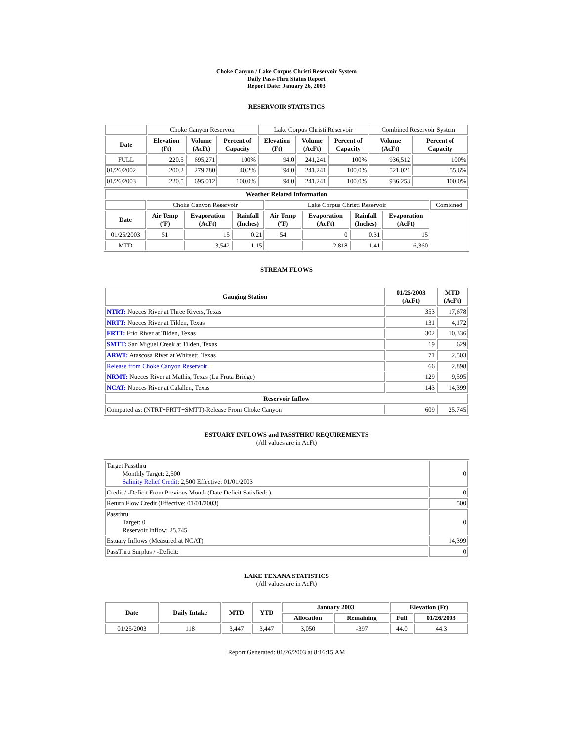Choke Canyon / Lake Corpus Christi Reservoir System
Daily Pass-Thru Status Report
Report Date: January 26, 2003
RESERVOIR STATISTICS
| | Choke Canyon Reservoir | | | Lake Corpus Christi Reservoir | | | Combined Reservoir System | |
| Date | Elevation (Ft) | Volume (AcFt) | Percent of Capacity | Elevation (Ft) | Volume (AcFt) | Percent of Capacity | Volume (AcFt) | Percent of Capacity |
| FULL | 220.5 | 695,271 | 100% | 94.0 | 241,241 | 100% | 936,512 | 100% |
| 01/26/2002 | 200.2 | 279,780 | 40.2% | 94.0 | 241,241 | 100.0% | 521,021 | 55.6% |
| 01/26/2003 | 220.5 | 695,012 | 100.0% | 94.0 | 241,241 | 100.0% | 936,253 | 100.0% |
| Weather Related Information | | | | | | | | |
| --- | --- | --- | --- | --- | --- | --- | --- | --- |
| | Choke Canyon Reservoir | | | Lake Corpus Christi Reservoir | | | | Combined |
| Date | Air Temp (ºF) | Evaporation (AcFt) | Rainfall (Inches) | Air Temp (ºF) | Evaporation (AcFt) | Rainfall (Inches) | Evaporation (AcFt) | |
| 01/25/2003 | 51 | 15 | 0.21 | 54 | 0 | 0.31 | 15 | |
| MTD | | 3,542 | 1.15 | | 2,818 | 1.41 | 6,360 | |
STREAM FLOWS
| Gauging Station | 01/25/2003 (AcFt) | MTD (AcFt) |
| --- | --- | --- |
| NTRT: Nueces River at Three Rivers, Texas | 353 | 17,678 |
| NRTT: Nueces River at Tilden, Texas | 131 | 4,172 |
| FRTT: Frio River at Tilden, Texas | 302 | 10,336 |
| SMTT: San Miguel Creek at Tilden, Texas | 19 | 629 |
| ARWT: Atascosa River at Whitsett, Texas | 71 | 2,503 |
| Release from Choke Canyon Reservoir | 66 | 2,898 |
| NRMT: Nueces River at Mathis, Texas (La Fruta Bridge) | 129 | 9,595 |
| NCAT: Nueces River at Calallen, Texas | 143 | 14,399 |
| Reservoir Inflow | | |
| Computed as: (NTRT+FRTT+SMTT)-Release From Choke Canyon | 609 | 25,745 |
ESTUARY INFLOWS and PASSTHRU REQUIREMENTS
(All values are in AcFt)
| Target Passthru Monthly Target: 2,500 Salinity Relief Credit : 2,500 Effective: 01/01/2003 | 0 |
| Credit / -Deficit From Previous Month (Date Deficit Satisfied: ) | 0 |
| Return Flow Credit (Effective: 01/01/2003) | 500 |
| Passthru Target: 0 Reservoir Inflow: 25,745 | 0 |
| Estuary Inflows (Measured at NCAT) | 14,399 |
| PassThru Surplus / -Deficit: | 0 |
LAKE TEXANA STATISTICS
(All values are in AcFt)
| Date | Daily Intake | MTD | YTD | January 2003 | | Elevation (Ft) | |
| --- | --- | --- | --- | --- | --- | --- | --- |
| | | | | Allocation | Remaining | Full | 01/26/2003 |
| 01/25/2003 | 118 | 3,447 | 3,447 | 3,050 | -397 | 44.0 | 44.3 |
Report Generated: 01/26/2003 at 8:16:15 AM